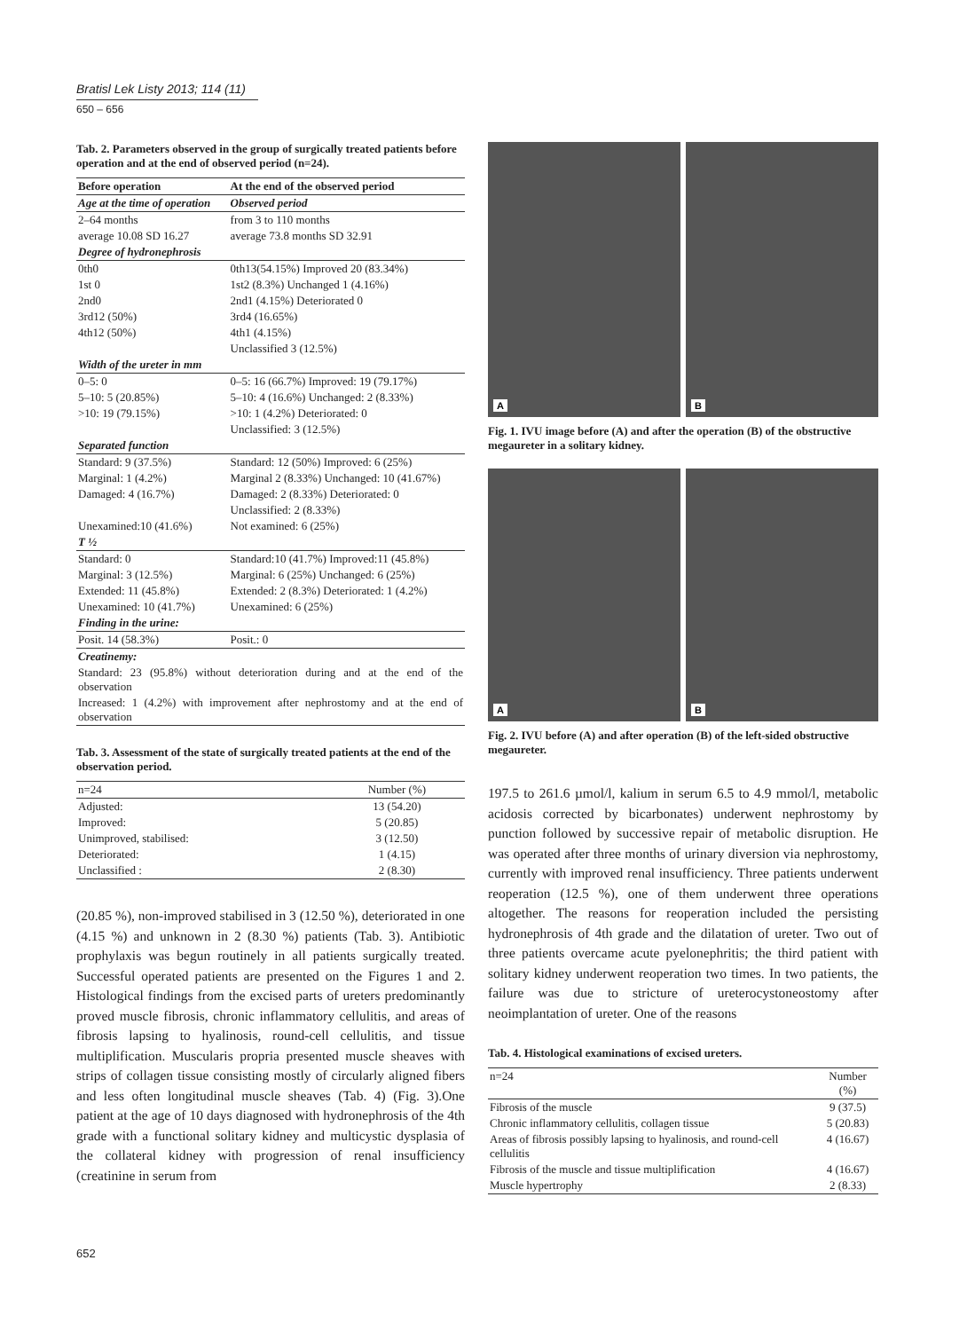Bratisl Lek Listy 2013; 114 (11)
650 – 656
Tab. 2. Parameters observed in the group of surgically treated patients before operation and at the end of observed period (n=24).
| Before operation | At the end of the observed period |
| --- | --- |
| Age at the time of operation | Observed period |
| 2–64 months | from 3 to 110 months |
| average 10.08 SD 16.27 | average 73.8 months SD 32.91 |
| Degree of hydronephrosis | |
| 0th0 | 0th13(54.15%) Improved 20 (83.34%) |
| 1st 0 | 1st2 (8.3%) Unchanged 1 (4.16%) |
| 2nd0 | 2nd1 (4.15%) Deteriorated 0 |
| 3rd12 (50%) | 3rd4 (16.65%) |
| 4th12 (50%) | 4th1 (4.15%) |
| | Unclassified 3 (12.5%) |
| Width of the ureter in mm | |
| 0–5: 0 | 0–5: 16 (66.7%) Improved: 19 (79.17%) |
| 5–10: 5 (20.85%) | 5–10: 4 (16.6%) Unchanged: 2 (8.33%) |
| >10: 19 (79.15%) | >10: 1 (4.2%) Deteriorated: 0 |
| | Unclassified: 3 (12.5%) |
| Separated function | |
| Standard: 9 (37.5%) | Standard: 12 (50%) Improved: 6 (25%) |
| Marginal: 1 (4.2%) | Marginal 2 (8.33%) Unchanged: 10 (41.67%) |
| Damaged: 4 (16.7%) | Damaged: 2 (8.33%) Deteriorated: 0 |
| | Unclassified: 2 (8.33%) |
| Unexamined:10 (41.6%) | Not examined: 6 (25%) |
| T ½ | |
| Standard: 0 | Standard:10 (41.7%) Improved:11 (45.8%) |
| Marginal: 3 (12.5%) | Marginal: 6 (25%) Unchanged: 6 (25%) |
| Extended: 11 (45.8%) | Extended: 2 (8.3%) Deteriorated: 1 (4.2%) |
| Unexamined: 10 (41.7%) | Unexamined: 6 (25%) |
| Finding in the urine: | |
| Posit. 14 (58.3%) | Posit.: 0 |
| Creatinemy: | |
| Standard: 23 (95.8%) without deterioration during and at the end of the observation | |
| Increased: 1 (4.2%) with improvement after nephrostomy and at the end of observation | |
Tab. 3. Assessment of the state of surgically treated patients at the end of the observation period.
| n=24 | Number (%) |
| --- | --- |
| Adjusted: | 13 (54.20) |
| Improved: | 5 (20.85) |
| Unimproved, stabilised: | 3 (12.50) |
| Deteriorated: | 1 (4.15) |
| Unclassified : | 2 (8.30) |
(20.85 %), non-improved stabilised in 3 (12.50 %), deteriorated in one (4.15 %) and unknown in 2 (8.30 %) patients (Tab. 3). Antibiotic prophylaxis was begun routinely in all patients surgically treated. Successful operated patients are presented on the Figures 1 and 2. Histological findings from the excised parts of ureters predominantly proved muscle fibrosis, chronic inflammatory cellulitis, and areas of fibrosis lapsing to hyalinosis, round-cell cellulitis, and tissue multiplification. Muscularis propria presented muscle sheaves with strips of collagen tissue consisting mostly of circularly aligned fibers and less often longitudinal muscle sheaves (Tab. 4) (Fig. 3).One patient at the age of 10 days diagnosed with hydronephrosis of the 4th grade with a functional solitary kidney and multicystic dysplasia of the collateral kidney with progression of renal insufficiency (creatinine in serum from
A
B
Fig. 1. IVU image before (A) and after the operation (B) of the obstructive megaureter in a solitary kidney.
A
B
Fig. 2. IVU before (A) and after operation (B) of the left-sided obstructive megaureter.
197.5 to 261.6 µmol/l, kalium in serum 6.5 to 4.9 mmol/l, metabolic acidosis corrected by bicarbonates) underwent nephrostomy by punction followed by successive repair of metabolic disruption. He was operated after three months of urinary diversion via nephrostomy, currently with improved renal insufficiency. Three patients underwent reoperation (12.5 %), one of them underwent three operations altogether. The reasons for reoperation included the persisting hydronephrosis of 4th grade and the dilatation of ureter. Two out of three patients overcame acute pyelonephritis; the third patient with solitary kidney underwent reoperation two times. In two patients, the failure was due to stricture of ureterocystoneostomy after neoimplantation of ureter. One of the reasons
Tab. 4. Histological examinations of excised ureters.
| n=24 | Number (%) |
| --- | --- |
| Fibrosis of the muscle | 9 (37.5) |
| Chronic inflammatory cellulitis, collagen tissue | 5 (20.83) |
| Areas of fibrosis possibly lapsing to hyalinosis, and round-cell cellulitis | 4 (16.67) |
| Fibrosis of the muscle and tissue multiplification | 4 (16.67) |
| Muscle hypertrophy | 2 (8.33) |
652